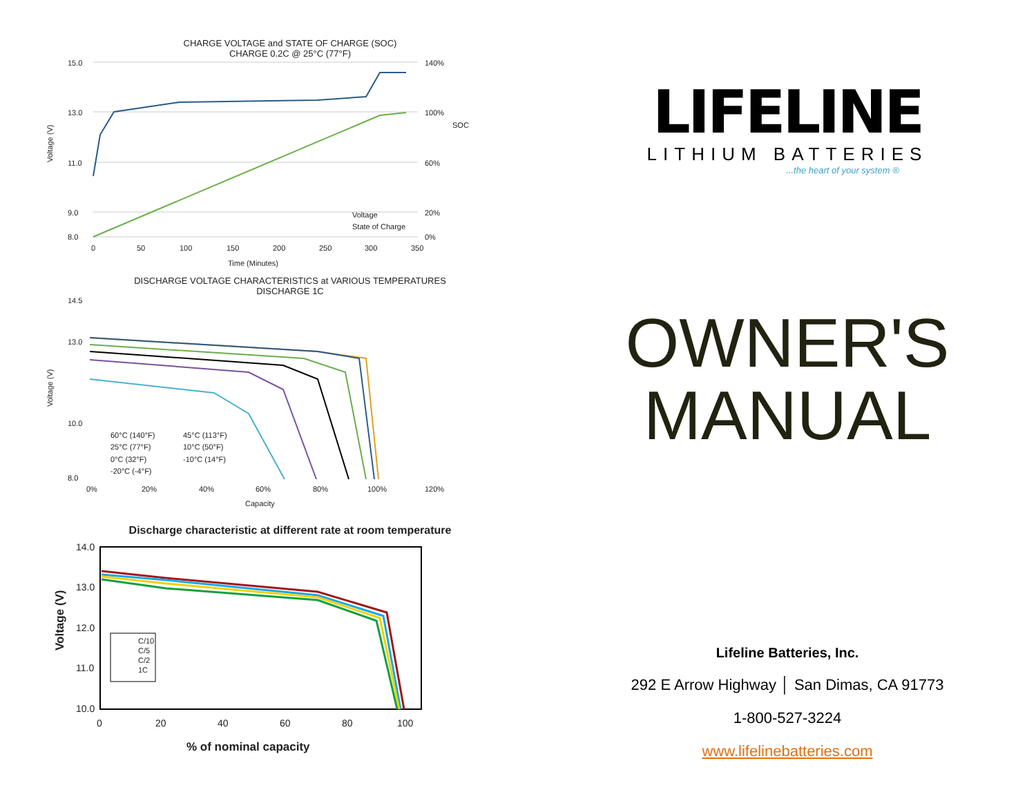CHARGE VOLTAGE and STATE OF CHARGE (SOC)
CHARGE 0.2C @ 25°C (77°F)
15.0
13.0
11.0
9.0
8.0
140%
100%
60%
20%
0%
Voltage (V)
SOC
0
50
100
150
200
250
300
350
Time (Minutes)
Voltage
State of Charge
DISCHARGE VOLTAGE CHARACTERISTICS at VARIOUS TEMPERATURES
DISCHARGE 1C
14.5
13.0
10.0
8.0
Voltage (V)
60°C (140°F)
45°C (113°F)
25°C (77°F)
10°C (50°F)
0°C (32°F)
-10°C (14°F)
-20°C (-4°F)
0%
20%
40%
60%
80%
100%
120%
Capacity
Discharge characteristic at different rate at room temperature
14.0
13.0
12.0
11.0
10.0
Voltage (V)
C/10
C/5
C/2
1C
0
20
40
60
80
100
% of nominal capacity
LIFELINE
LITHIUM BATTERIES
...the heart of your system ®
OWNER'S
MANUAL
Lifeline Batteries, Inc.
292 E Arrow Highway │ San Dimas, CA 91773
1-800-527-3224
www.lifelinebatteries.com